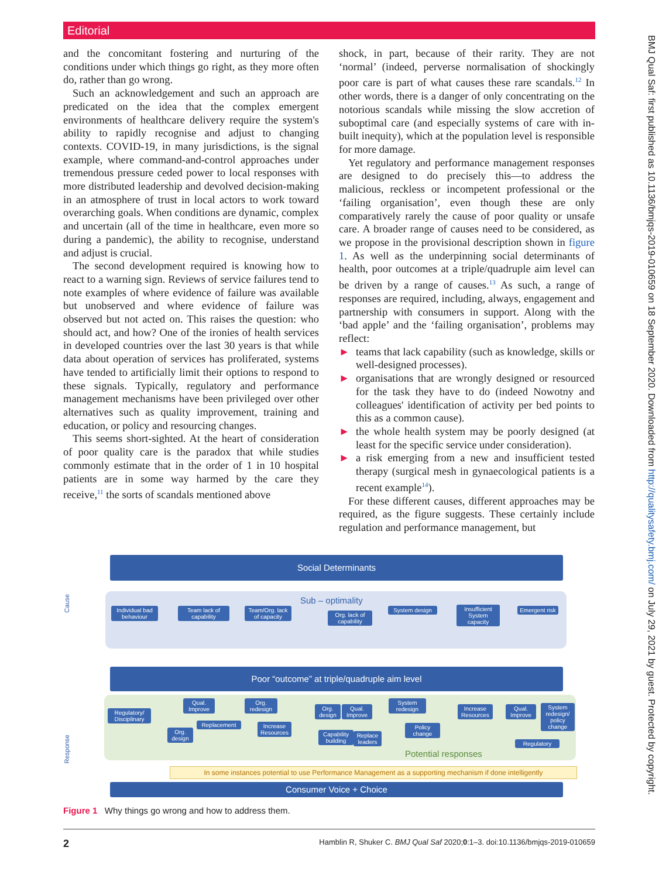Editorial
and the concomitant fostering and nurturing of the conditions under which things go right, as they more often do, rather than go wrong.
Such an acknowledgement and such an approach are predicated on the idea that the complex emergent environments of healthcare delivery require the system's ability to rapidly recognise and adjust to changing contexts. COVID-19, in many jurisdictions, is the signal example, where command-and-control approaches under tremendous pressure ceded power to local responses with more distributed leadership and devolved decision-making in an atmosphere of trust in local actors to work toward overarching goals. When conditions are dynamic, complex and uncertain (all of the time in healthcare, even more so during a pandemic), the ability to recognise, understand and adjust is crucial.
The second development required is knowing how to react to a warning sign. Reviews of service failures tend to note examples of where evidence of failure was available but unobserved and where evidence of failure was observed but not acted on. This raises the question: who should act, and how? One of the ironies of health services in developed countries over the last 30 years is that while data about operation of services has proliferated, systems have tended to artificially limit their options to respond to these signals. Typically, regulatory and performance management mechanisms have been privileged over other alternatives such as quality improvement, training and education, or policy and resourcing changes.
This seems short-sighted. At the heart of consideration of poor quality care is the paradox that while studies commonly estimate that in the order of 1 in 10 hospital patients are in some way harmed by the care they receive,<sup>11</sup> the sorts of scandals mentioned above
shock, in part, because of their rarity. They are not ‘normal’ (indeed, perverse normalisation of shockingly poor care is part of what causes these rare scandals.<sup>12</sup> In other words, there is a danger of only concentrating on the notorious scandals while missing the slow accretion of suboptimal care (and especially systems of care with in-built inequity), which at the population level is responsible for more damage.
Yet regulatory and performance management responses are designed to do precisely this—to address the malicious, reckless or incompetent professional or the ‘failing organisation’, even though these are only comparatively rarely the cause of poor quality or unsafe care. A broader range of causes need to be considered, as we propose in the provisional description shown in figure 1. As well as the underpinning social determinants of health, poor outcomes at a triple/quadruple aim level can be driven by a range of causes.<sup>13</sup> As such, a range of responses are required, including, always, engagement and partnership with consumers in support. Along with the ‘bad apple’ and the ‘failing organisation’, problems may reflect:
► teams that lack capability (such as knowledge, skills or well-designed processes).
► organisations that are wrongly designed or resourced for the task they have to do (indeed Nowotny and colleagues' identification of activity per bed points to this as a common cause).
► the whole health system may be poorly designed (at least for the specific service under consideration).
► a risk emerging from a new and insufficient tested therapy (surgical mesh in gynaecological patients is a recent example<sup>14</sup>).
For these different causes, different approaches may be required, as the figure suggests. These certainly include regulation and performance management, but
BMJ Qual Saf: first published as 10.1136/bmjqs-2019-010659 on 18 September 2020. Downloaded from http://qualitysafety.bmj.com/ on July 29, 2021 by guest. Protected by copyright.
Cause
Response
Social Determinants
Sub – optimality
Individual bad behaviour
Team lack of capability
Team/Org. lack of capacity
Org. lack of capability
System design
Insufficient System capacity
Emergent risk
Poor “outcome” at triple/quadruple aim level
Regulatory/ Disciplinary
Qual. Improve
Org. design
Replacement
Org. redesign
Increase Resources
Org. design
Qual. Improve
Capability building
Replace leaders
System redesign
Policy change
Increase Resources
Qual. Improve
System redesign/ policy change
Regulatory
Potential responses
In some instances potential to use Performance Management as a supporting mechanism if done intelligently
Consumer Voice + Choice
Figure 1 Why things go wrong and how to address them.
2 Hamblin R, Shuker C. BMJ Qual Saf 2020;0:1–3. doi:10.1136/bmjqs-2019-010659